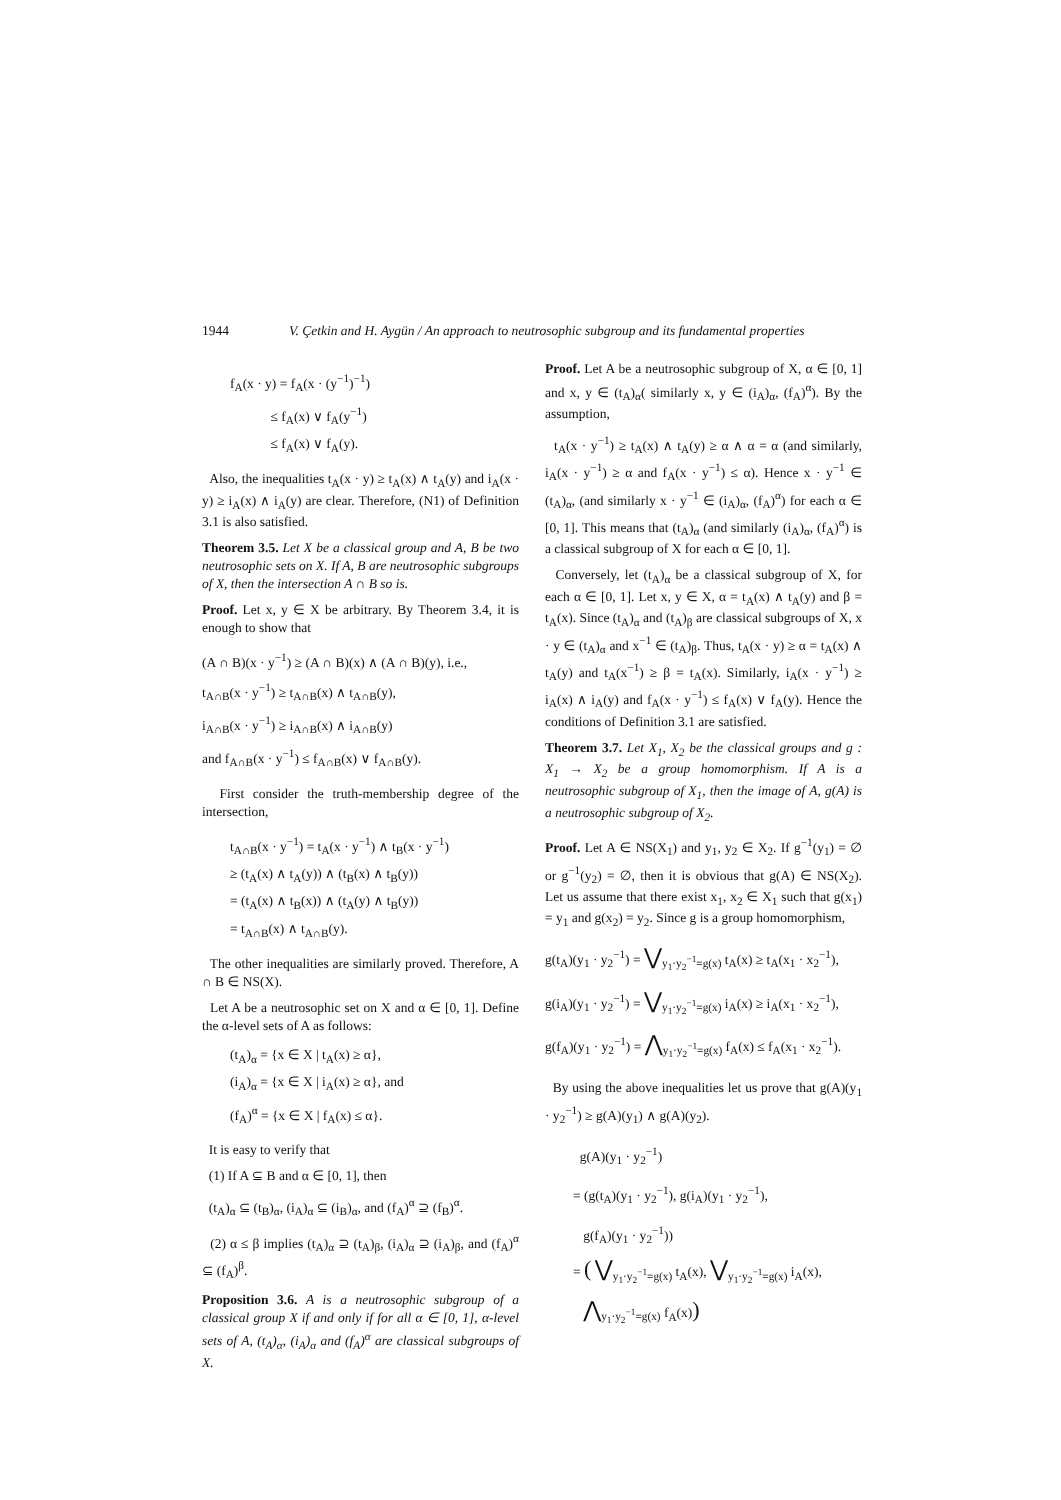1944 V. Çetkin and H. Aygün / An approach to neutrosophic subgroup and its fundamental properties
f<sub>A</sub>(x · y) = f<sub>A</sub>(x · (y<sup>−1</sup>)<sup>−1</sup>)
≤ f<sub>A</sub>(x) ∨ f<sub>A</sub>(y<sup>−1</sup>)
≤ f<sub>A</sub>(x) ∨ f<sub>A</sub>(y).
Also, the inequalities t<sub>A</sub>(x · y) ≥ t<sub>A</sub>(x) ∧ t<sub>A</sub>(y) and i<sub>A</sub>(x · y) ≥ i<sub>A</sub>(x) ∧ i<sub>A</sub>(y) are clear. Therefore, (N1) of Definition 3.1 is also satisfied.
Theorem 3.5. Let X be a classical group and A, B be two neutrosophic sets on X. If A, B are neutrosophic subgroups of X, then the intersection A ∩ B so is.
Proof. Let x, y ∈ X be arbitrary. By Theorem 3.4, it is enough to show that
(A ∩ B)(x · y<sup>−1</sup>) ≥ (A ∩ B)(x) ∧ (A ∩ B)(y), i.e.,
t<sub>A∩B</sub>(x · y<sup>−1</sup>) ≥ t<sub>A∩B</sub>(x) ∧ t<sub>A∩B</sub>(y),
i<sub>A∩B</sub>(x · y<sup>−1</sup>) ≥ i<sub>A∩B</sub>(x) ∧ i<sub>A∩B</sub>(y)
and f<sub>A∩B</sub>(x · y<sup>−1</sup>) ≤ f<sub>A∩B</sub>(x) ∨ f<sub>A∩B</sub>(y).
First consider the truth-membership degree of the intersection,
t<sub>A∩B</sub>(x · y<sup>−1</sup>) = t<sub>A</sub>(x · y<sup>−1</sup>) ∧ t<sub>B</sub>(x · y<sup>−1</sup>)
≥ (t<sub>A</sub>(x) ∧ t<sub>A</sub>(y)) ∧ (t<sub>B</sub>(x) ∧ t<sub>B</sub>(y))
= (t<sub>A</sub>(x) ∧ t<sub>B</sub>(x)) ∧ (t<sub>A</sub>(y) ∧ t<sub>B</sub>(y))
= t<sub>A∩B</sub>(x) ∧ t<sub>A∩B</sub>(y).
The other inequalities are similarly proved. Therefore, A ∩ B ∈ NS(X).
Let A be a neutrosophic set on X and α ∈ [0, 1]. Define the α-level sets of A as follows:
(t<sub>A</sub>)<sub>α</sub> = {x ∈ X | t<sub>A</sub>(x) ≥ α},
(i<sub>A</sub>)<sub>α</sub> = {x ∈ X | i<sub>A</sub>(x) ≥ α}, and
(f<sub>A</sub>)<sup>α</sup> = {x ∈ X | f<sub>A</sub>(x) ≤ α}.
It is easy to verify that
(1) If A ⊆ B and α ∈ [0, 1], then
(t<sub>A</sub>)<sub>α</sub> ⊆ (t<sub>B</sub>)<sub>α</sub>, (i<sub>A</sub>)<sub>α</sub> ⊆ (i<sub>B</sub>)<sub>α</sub>, and (f<sub>A</sub>)<sup>α</sup> ⊇ (f<sub>B</sub>)<sup>α</sup>.
(2) α ≤ β implies (t<sub>A</sub>)<sub>α</sub> ⊇ (t<sub>A</sub>)<sub>β</sub>, (i<sub>A</sub>)<sub>α</sub> ⊇ (i<sub>A</sub>)<sub>β</sub>, and (f<sub>A</sub>)<sup>α</sup> ⊆ (f<sub>A</sub>)<sup>β</sup>.
Proposition 3.6. A is a neutrosophic subgroup of a classical group X if and only if for all α ∈ [0, 1], α-level sets of A, (t<sub>A</sub>)<sub>α</sub>, (i<sub>A</sub>)<sub>α</sub> and (f<sub>A</sub>)<sup>α</sup> are classical subgroups of X.
Proof. Let A be a neutrosophic subgroup of X, α ∈ [0, 1] and x, y ∈ (t<sub>A</sub>)<sub>α</sub>( similarly x, y ∈ (i<sub>A</sub>)<sub>α</sub>, (f<sub>A</sub>)<sup>α</sup>). By the assumption,
t<sub>A</sub>(x · y<sup>−1</sup>) ≥ t<sub>A</sub>(x) ∧ t<sub>A</sub>(y) ≥ α ∧ α = α (and similarly, i<sub>A</sub>(x · y<sup>−1</sup>) ≥ α and f<sub>A</sub>(x · y<sup>−1</sup>) ≤ α). Hence x · y<sup>−1</sup> ∈ (t<sub>A</sub>)<sub>α</sub>, (and similarly x · y<sup>−1</sup> ∈ (i<sub>A</sub>)<sub>α</sub>, (f<sub>A</sub>)<sup>α</sup>) for each α ∈ [0, 1]. This means that (t<sub>A</sub>)<sub>α</sub> (and similarly (i<sub>A</sub>)<sub>α</sub>, (f<sub>A</sub>)<sup>α</sup>) is a classical subgroup of X for each α ∈ [0, 1].
Conversely, let (t<sub>A</sub>)<sub>α</sub> be a classical subgroup of X, for each α ∈ [0, 1]. Let x, y ∈ X, α = t<sub>A</sub>(x) ∧ t<sub>A</sub>(y) and β = t<sub>A</sub>(x). Since (t<sub>A</sub>)<sub>α</sub> and (t<sub>A</sub>)<sub>β</sub> are classical subgroups of X, x · y ∈ (t<sub>A</sub>)<sub>α</sub> and x<sup>−1</sup> ∈ (t<sub>A</sub>)<sub>β</sub>. Thus, t<sub>A</sub>(x · y) ≥ α = t<sub>A</sub>(x) ∧ t<sub>A</sub>(y) and t<sub>A</sub>(x<sup>−1</sup>) ≥ β = t<sub>A</sub>(x). Similarly, i<sub>A</sub>(x · y<sup>−1</sup>) ≥ i<sub>A</sub>(x) ∧ i<sub>A</sub>(y) and f<sub>A</sub>(x · y<sup>−1</sup>) ≤ f<sub>A</sub>(x) ∨ f<sub>A</sub>(y). Hence the conditions of Definition 3.1 are satisfied.
Theorem 3.7. Let X<sub>1</sub>, X<sub>2</sub> be the classical groups and g : X<sub>1</sub> → X<sub>2</sub> be a group homomorphism. If A is a neutrosophic subgroup of X<sub>1</sub>, then the image of A, g(A) is a neutrosophic subgroup of X<sub>2</sub>.
Proof. Let A ∈ NS(X<sub>1</sub>) and y<sub>1</sub>, y<sub>2</sub> ∈ X<sub>2</sub>. If g<sup>−1</sup>(y<sub>1</sub>) = ∅ or g<sup>−1</sup>(y<sub>2</sub>) = ∅, then it is obvious that g(A) ∈ NS(X<sub>2</sub>). Let us assume that there exist x<sub>1</sub>, x<sub>2</sub> ∈ X<sub>1</sub> such that g(x<sub>1</sub>) = y<sub>1</sub> and g(x<sub>2</sub>) = y<sub>2</sub>. Since g is a group homomorphism,
g(t<sub>A</sub>)(y<sub>1</sub> · y<sub>2</sub><sup>−1</sup>) = ⋁<sub>y<sub>1</sub>·y<sub>2</sub><sup>−1</sup>=g(x)</sub> t<sub>A</sub>(x) ≥ t<sub>A</sub>(x<sub>1</sub> · x<sub>2</sub><sup>−1</sup>),
g(i<sub>A</sub>)(y<sub>1</sub> · y<sub>2</sub><sup>−1</sup>) = ⋁<sub>y<sub>1</sub>·y<sub>2</sub><sup>−1</sup>=g(x)</sub> i<sub>A</sub>(x) ≥ i<sub>A</sub>(x<sub>1</sub> · x<sub>2</sub><sup>−1</sup>),
g(f<sub>A</sub>)(y<sub>1</sub> · y<sub>2</sub><sup>−1</sup>) = ⋀<sub>y<sub>1</sub>·y<sub>2</sub><sup>−1</sup>=g(x)</sub> f<sub>A</sub>(x) ≤ f<sub>A</sub>(x<sub>1</sub> · x<sub>2</sub><sup>−1</sup>).
By using the above inequalities let us prove that g(A)(y<sub>1</sub> · y<sub>2</sub><sup>−1</sup>) ≥ g(A)(y<sub>1</sub>) ∧ g(A)(y<sub>2</sub>).
g(A)(y<sub>1</sub> · y<sub>2</sub><sup>−1</sup>)
= (g(t<sub>A</sub>)(y<sub>1</sub> · y<sub>2</sub><sup>−1</sup>), g(i<sub>A</sub>)(y<sub>1</sub> · y<sub>2</sub><sup>−1</sup>),
g(f<sub>A</sub>)(y<sub>1</sub> · y<sub>2</sub><sup>−1</sup>))
= ( ⋁<sub>y<sub>1</sub>·y<sub>2</sub><sup>−1</sup>=g(x)</sub> t<sub>A</sub>(x), ⋁<sub>y<sub>1</sub>·y<sub>2</sub><sup>−1</sup>=g(x)</sub> i<sub>A</sub>(x),
⋀<sub>y<sub>1</sub>·y<sub>2</sub><sup>−1</sup>=g(x)</sub> f<sub>A</sub>(x))